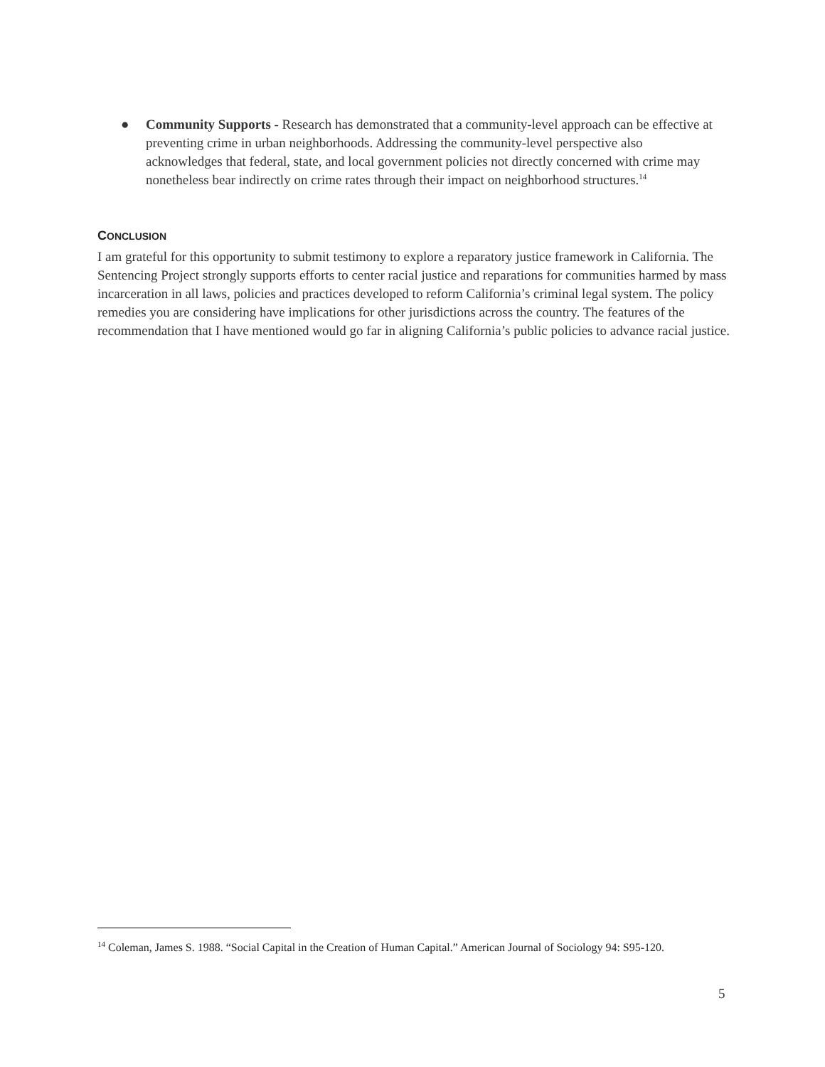● Community Supports - Research has demonstrated that a community-level approach can be effective at preventing crime in urban neighborhoods. Addressing the community-level perspective also acknowledges that federal, state, and local government policies not directly concerned with crime may nonetheless bear indirectly on crime rates through their impact on neighborhood structures.<sup>14</sup>
CONCLUSION
I am grateful for this opportunity to submit testimony to explore a reparatory justice framework in California. The Sentencing Project strongly supports efforts to center racial justice and reparations for communities harmed by mass incarceration in all laws, policies and practices developed to reform California’s criminal legal system. The policy remedies you are considering have implications for other jurisdictions across the country. The features of the recommendation that I have mentioned would go far in aligning California’s public policies to advance racial justice.
<sup>14</sup> Coleman, James S. 1988. “Social Capital in the Creation of Human Capital.” American Journal of Sociology 94: S95-120.
5